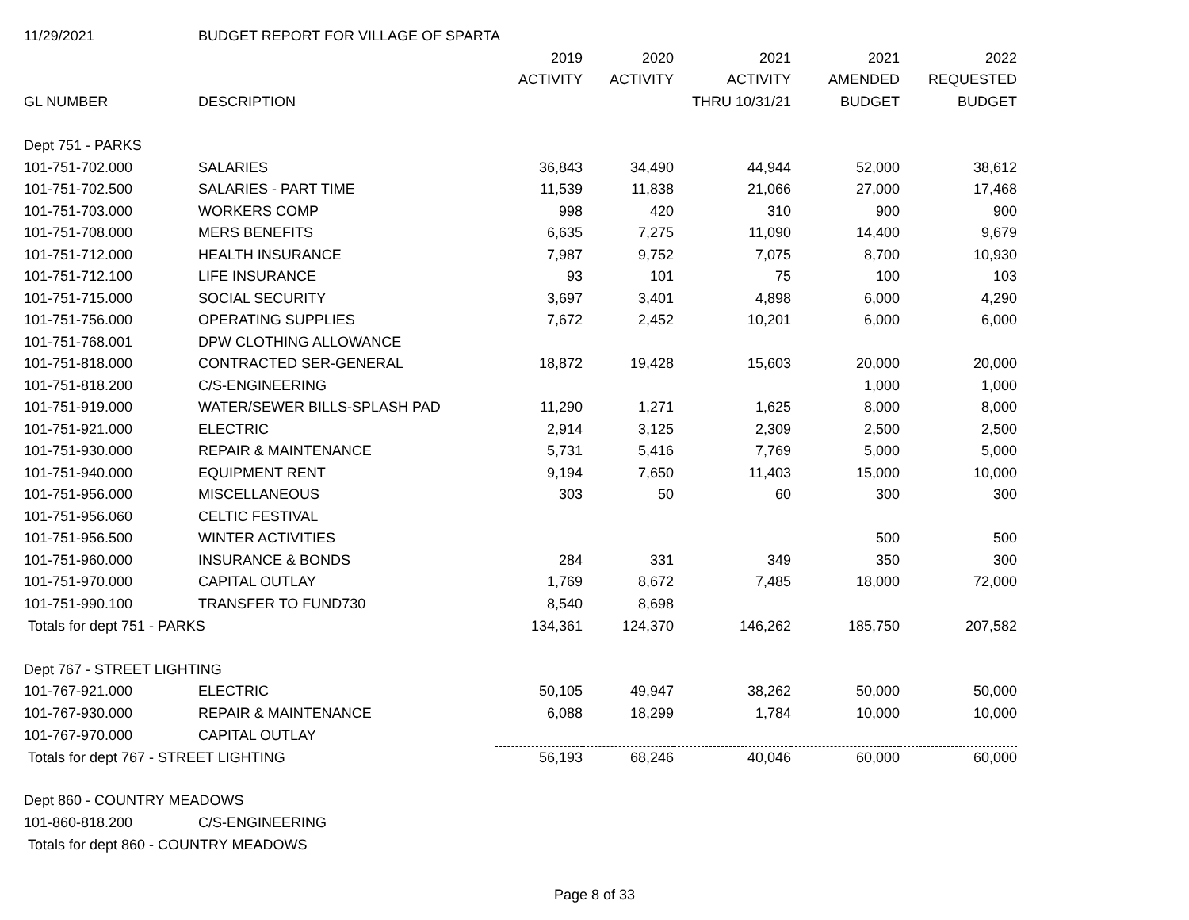| 11/29/2021 | BUDGET REPORT FOR VILLAGE OF SPARTA | | | | | |
| | | 2019 | 2020 | 2021 | 2021 | 2022 |
| | | ACTIVITY | ACTIVITY | ACTIVITY | AMENDED | REQUESTED |
| GL NUMBER | DESCRIPTION | | | THRU 10/31/21 | BUDGET | BUDGET |
| Dept 751 - PARKS | | | | | | |
| 101-751-702.000 | SALARIES | 36,843 | 34,490 | 44,944 | 52,000 | 38,612 |
| 101-751-702.500 | SALARIES - PART TIME | 11,539 | 11,838 | 21,066 | 27,000 | 17,468 |
| 101-751-703.000 | WORKERS COMP | 998 | 420 | 310 | 900 | 900 |
| 101-751-708.000 | MERS BENEFITS | 6,635 | 7,275 | 11,090 | 14,400 | 9,679 |
| 101-751-712.000 | HEALTH INSURANCE | 7,987 | 9,752 | 7,075 | 8,700 | 10,930 |
| 101-751-712.100 | LIFE INSURANCE | 93 | 101 | 75 | 100 | 103 |
| 101-751-715.000 | SOCIAL SECURITY | 3,697 | 3,401 | 4,898 | 6,000 | 4,290 |
| 101-751-756.000 | OPERATING SUPPLIES | 7,672 | 2,452 | 10,201 | 6,000 | 6,000 |
| 101-751-768.001 | DPW CLOTHING ALLOWANCE | | | | | |
| 101-751-818.000 | CONTRACTED SER-GENERAL | 18,872 | 19,428 | 15,603 | 20,000 | 20,000 |
| 101-751-818.200 | C/S-ENGINEERING | | | | 1,000 | 1,000 |
| 101-751-919.000 | WATER/SEWER BILLS-SPLASH PAD | 11,290 | 1,271 | 1,625 | 8,000 | 8,000 |
| 101-751-921.000 | ELECTRIC | 2,914 | 3,125 | 2,309 | 2,500 | 2,500 |
| 101-751-930.000 | REPAIR & MAINTENANCE | 5,731 | 5,416 | 7,769 | 5,000 | 5,000 |
| 101-751-940.000 | EQUIPMENT RENT | 9,194 | 7,650 | 11,403 | 15,000 | 10,000 |
| 101-751-956.000 | MISCELLANEOUS | 303 | 50 | 60 | 300 | 300 |
| 101-751-956.060 | CELTIC FESTIVAL | | | | | |
| 101-751-956.500 | WINTER ACTIVITIES | | | | 500 | 500 |
| 101-751-960.000 | INSURANCE & BONDS | 284 | 331 | 349 | 350 | 300 |
| 101-751-970.000 | CAPITAL OUTLAY | 1,769 | 8,672 | 7,485 | 18,000 | 72,000 |
| 101-751-990.100 | TRANSFER TO FUND730 | 8,540 | 8,698 | | | |
| Totals for dept 751 - PARKS | | 134,361 | 124,370 | 146,262 | 185,750 | 207,582 |
| Dept 767 - STREET LIGHTING | | | | | | |
| 101-767-921.000 | ELECTRIC | 50,105 | 49,947 | 38,262 | 50,000 | 50,000 |
| 101-767-930.000 | REPAIR & MAINTENANCE | 6,088 | 18,299 | 1,784 | 10,000 | 10,000 |
| 101-767-970.000 | CAPITAL OUTLAY | | | | | |
| Totals for dept 767 - STREET LIGHTING | | 56,193 | 68,246 | 40,046 | 60,000 | 60,000 |
| Dept 860 - COUNTRY MEADOWS | | | | | | |
| 101-860-818.200 | C/S-ENGINEERING | | | | | |
| Totals for dept 860 - COUNTRY MEADOWS | | | | | | |
Page 8 of 33